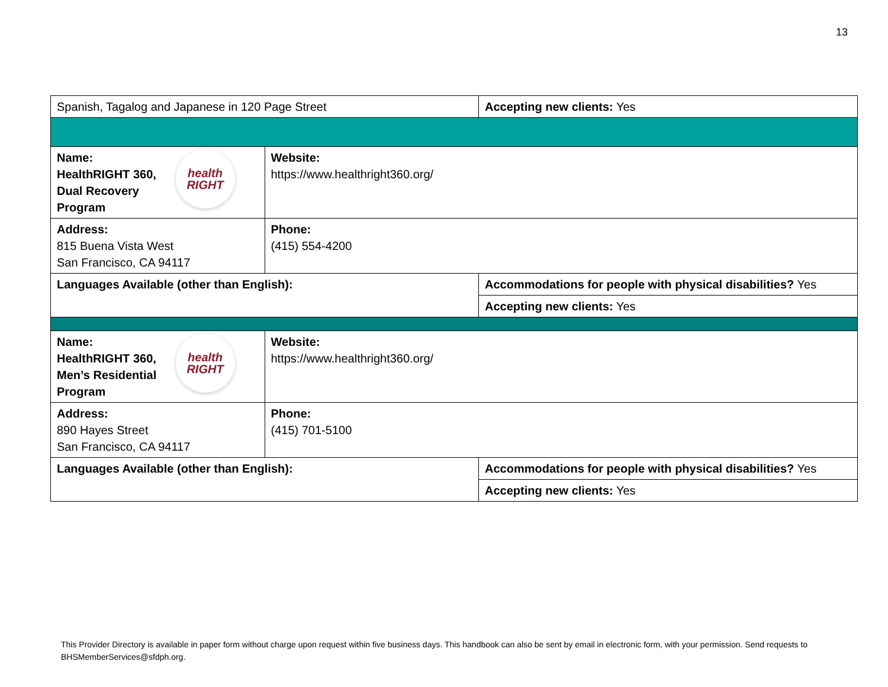13
| Spanish, Tagalog and Japanese in 120 Page Street | | Accepting new clients: Yes |
| health RIGHT Name: HealthRIGHT 360, Dual Recovery Program | Website: https://www.healthright360.org/ | |
| Address: 815 Buena Vista West San Francisco, CA 94117 | Phone: (415) 554-4200 | |
| Languages Available (other than English): | | Accommodations for people with physical disabilities? Yes |
| | | Accepting new clients: Yes |
| health RIGHT Name: HealthRIGHT 360, Men’s Residential Program | Website: https://www.healthright360.org/ | |
| Address: 890 Hayes Street San Francisco, CA 94117 | Phone: (415) 701-5100 | |
| Languages Available (other than English): | | Accommodations for people with physical disabilities? Yes |
| | | Accepting new clients: Yes |
This Provider Directory is available in paper form without charge upon request within five business days. This handbook can also be sent by email in electronic form, with your permission. Send requests to BHSMemberServices@sfdph.org.